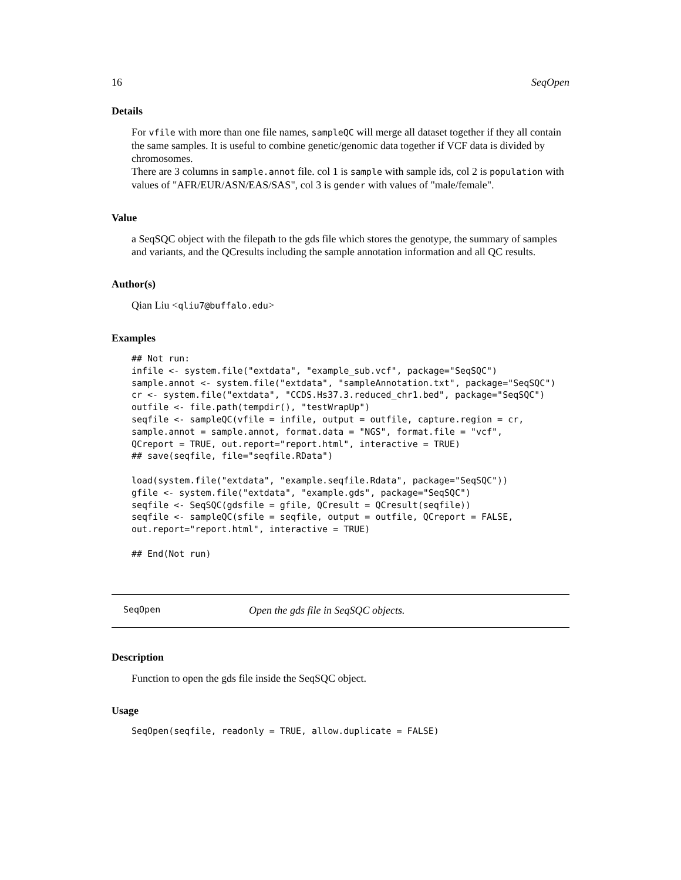16 SeqOpen
Details
For vfile with more than one file names, sampleQC will merge all dataset together if they all contain the same samples. It is useful to combine genetic/genomic data together if VCF data is divided by chromosomes.
There are 3 columns in sample.annot file. col 1 is sample with sample ids, col 2 is population with values of "AFR/EUR/ASN/EAS/SAS", col 3 is gender with values of "male/female".
Value
a SeqSQC object with the filepath to the gds file which stores the genotype, the summary of samples and variants, and the QCresults including the sample annotation information and all QC results.
Author(s)
Qian Liu <qliu7@buffalo.edu>
Examples
## Not run:
infile <- system.file("extdata", "example_sub.vcf", package="SeqSQC")
sample.annot <- system.file("extdata", "sampleAnnotation.txt", package="SeqSQC")
cr <- system.file("extdata", "CCDS.Hs37.3.reduced_chr1.bed", package="SeqSQC")
outfile <- file.path(tempdir(), "testWrapUp")
seqfile <- sampleQC(vfile = infile, output = outfile, capture.region = cr,
sample.annot = sample.annot, format.data = "NGS", format.file = "vcf",
QCreport = TRUE, out.report="report.html", interactive = TRUE)
## save(seqfile, file="seqfile.RData")

load(system.file("extdata", "example.seqfile.Rdata", package="SeqSQC"))
gfile <- system.file("extdata", "example.gds", package="SeqSQC")
seqfile <- SeqSQC(gdsfile = gfile, QCresult = QCresult(seqfile))
seqfile <- sampleQC(sfile = seqfile, output = outfile, QCreport = FALSE,
out.report="report.html", interactive = TRUE)

## End(Not run)
SeqOpen Open the gds file in SeqSQC objects.
Description
Function to open the gds file inside the SeqSQC object.
Usage
SeqOpen(seqfile, readonly = TRUE, allow.duplicate = FALSE)